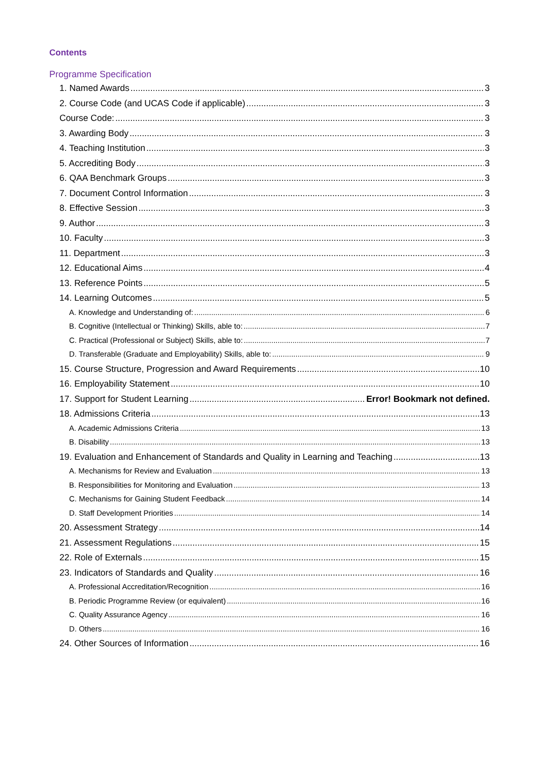Contents
Programme Specification
1. Named Awards 3
2. Course Code (and UCAS Code if applicable) 3
Course Code: 3
3. Awarding Body 3
4. Teaching Institution 3
5. Accrediting Body 3
6. QAA Benchmark Groups 3
7. Document Control Information 3
8. Effective Session 3
9. Author 3
10. Faculty 3
11. Department 3
12. Educational Aims 4
13. Reference Points 5
14. Learning Outcomes 5
A. Knowledge and Understanding of: 6
B. Cognitive (Intellectual or Thinking) Skills, able to: 7
C. Practical (Professional or Subject) Skills, able to: 7
D. Transferable (Graduate and Employability) Skills, able to: 9
15. Course Structure, Progression and Award Requirements 10
16. Employability Statement 10
17. Support for Student Learning Error! Bookmark not defined.
18. Admissions Criteria 13
A. Academic Admissions Criteria 13
B. Disability 13
19. Evaluation and Enhancement of Standards and Quality in Learning and Teaching 13
A. Mechanisms for Review and Evaluation 13
B. Responsibilities for Monitoring and Evaluation 13
C. Mechanisms for Gaining Student Feedback 14
D. Staff Development Priorities 14
20. Assessment Strategy 14
21. Assessment Regulations 15
22. Role of Externals 15
23. Indicators of Standards and Quality 16
A. Professional Accreditation/Recognition 16
B. Periodic Programme Review (or equivalent) 16
C. Quality Assurance Agency 16
D. Others 16
24. Other Sources of Information 16